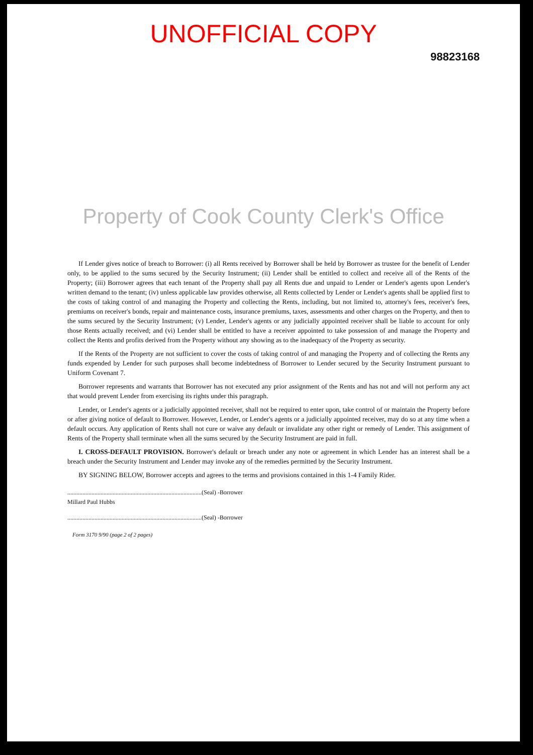UNOFFICIAL COPY
98823168
Property of Cook County Clerk's Office
If Lender gives notice of breach to Borrower: (i) all Rents received by Borrower shall be held by Borrower as trustee for the benefit of Lender only, to be applied to the sums secured by the Security Instrument; (ii) Lender shall be entitled to collect and receive all of the Rents of the Property; (iii) Borrower agrees that each tenant of the Property shall pay all Rents due and unpaid to Lender or Lender's agents upon Lender's written demand to the tenant; (iv) unless applicable law provides otherwise, all Rents collected by Lender or Lender's agents shall be applied first to the costs of taking control of and managing the Property and collecting the Rents, including, but not limited to, attorney's fees, receiver's fees, premiums on receiver's bonds, repair and maintenance costs, insurance premiums, taxes, assessments and other charges on the Property, and then to the sums secured by the Security Instrument; (v) Lender, Lender's agents or any judicially appointed receiver shall be liable to account for only those Rents actually received; and (vi) Lender shall be entitled to have a receiver appointed to take possession of and manage the Property and collect the Rents and profits derived from the Property without any showing as to the inadequacy of the Property as security.
If the Rents of the Property are not sufficient to cover the costs of taking control of and managing the Property and of collecting the Rents any funds expended by Lender for such purposes shall become indebtedness of Borrower to Lender secured by the Security Instrument pursuant to Uniform Covenant 7.
Borrower represents and warrants that Borrower has not executed any prior assignment of the Rents and has not and will not perform any act that would prevent Lender from exercising its rights under this paragraph.
Lender, or Lender's agents or a judicially appointed receiver, shall not be required to enter upon, take control of or maintain the Property before or after giving notice of default to Borrower. However, Lender, or Lender's agents or a judicially appointed receiver, may do so at any time when a default occurs. Any application of Rents shall not cure or waive any default or invalidate any other right or remedy of Lender. This assignment of Rents of the Property shall terminate when all the sums secured by the Security Instrument are paid in full.
I. CROSS-DEFAULT PROVISION. Borrower's default or breach under any note or agreement in which Lender has an interest shall be a breach under the Security Instrument and Lender may invoke any of the remedies permitted by the Security Instrument.
BY SIGNING BELOW, Borrower accepts and agrees to the terms and provisions contained in this 1-4 Family Rider.
.........................................................................................(Seal) -Borrower
Millard Paul Hubbs
.........................................................................................(Seal) -Borrower
Form 3170 9/90 (page 2 of 2 pages)